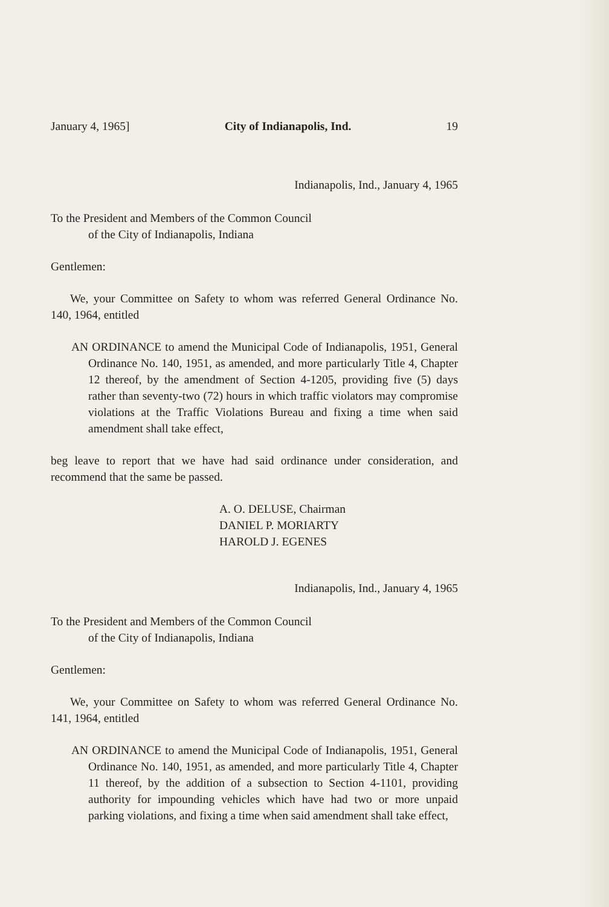January 4, 1965] City of Indianapolis, Ind. 19
Indianapolis, Ind., January 4, 1965
To the President and Members of the Common Council
of the City of Indianapolis, Indiana
Gentlemen:
We, your Committee on Safety to whom was referred General Ordinance No. 140, 1964, entitled
AN ORDINANCE to amend the Municipal Code of Indianapolis, 1951, General Ordinance No. 140, 1951, as amended, and more particularly Title 4, Chapter 12 thereof, by the amendment of Section 4-1205, providing five (5) days rather than seventy-two (72) hours in which traffic violators may compromise violations at the Traffic Violations Bureau and fixing a time when said amendment shall take effect,
beg leave to report that we have had said ordinance under consideration, and recommend that the same be passed.
A. O. DELUSE, Chairman
DANIEL P. MORIARTY
HAROLD J. EGENES
Indianapolis, Ind., January 4, 1965
To the President and Members of the Common Council
of the City of Indianapolis, Indiana
Gentlemen:
We, your Committee on Safety to whom was referred General Ordinance No. 141, 1964, entitled
AN ORDINANCE to amend the Municipal Code of Indianapolis, 1951, General Ordinance No. 140, 1951, as amended, and more particularly Title 4, Chapter 11 thereof, by the addition of a subsection to Section 4-1101, providing authority for impounding vehicles which have had two or more unpaid parking violations, and fixing a time when said amendment shall take effect,